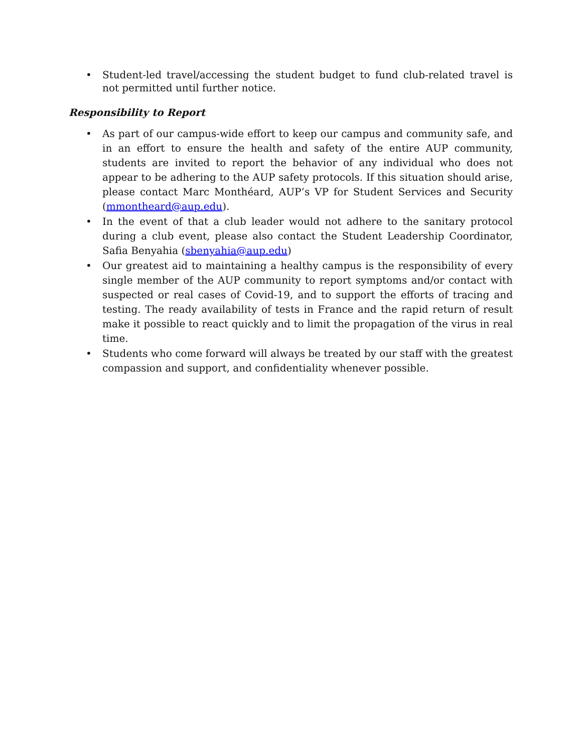• Student-led travel/accessing the student budget to fund club-related travel is not permitted until further notice.
Responsibility to Report
• As part of our campus-wide effort to keep our campus and community safe, and in an effort to ensure the health and safety of the entire AUP community, students are invited to report the behavior of any individual who does not appear to be adhering to the AUP safety protocols. If this situation should arise, please contact Marc Monthéard, AUP’s VP for Student Services and Security (mmontheard@aup.edu).
• In the event of that a club leader would not adhere to the sanitary protocol during a club event, please also contact the Student Leadership Coordinator, Safia Benyahia (sbenyahia@aup.edu)
• Our greatest aid to maintaining a healthy campus is the responsibility of every single member of the AUP community to report symptoms and/or contact with suspected or real cases of Covid-19, and to support the efforts of tracing and testing. The ready availability of tests in France and the rapid return of result make it possible to react quickly and to limit the propagation of the virus in real time.
• Students who come forward will always be treated by our staff with the greatest compassion and support, and confidentiality whenever possible.